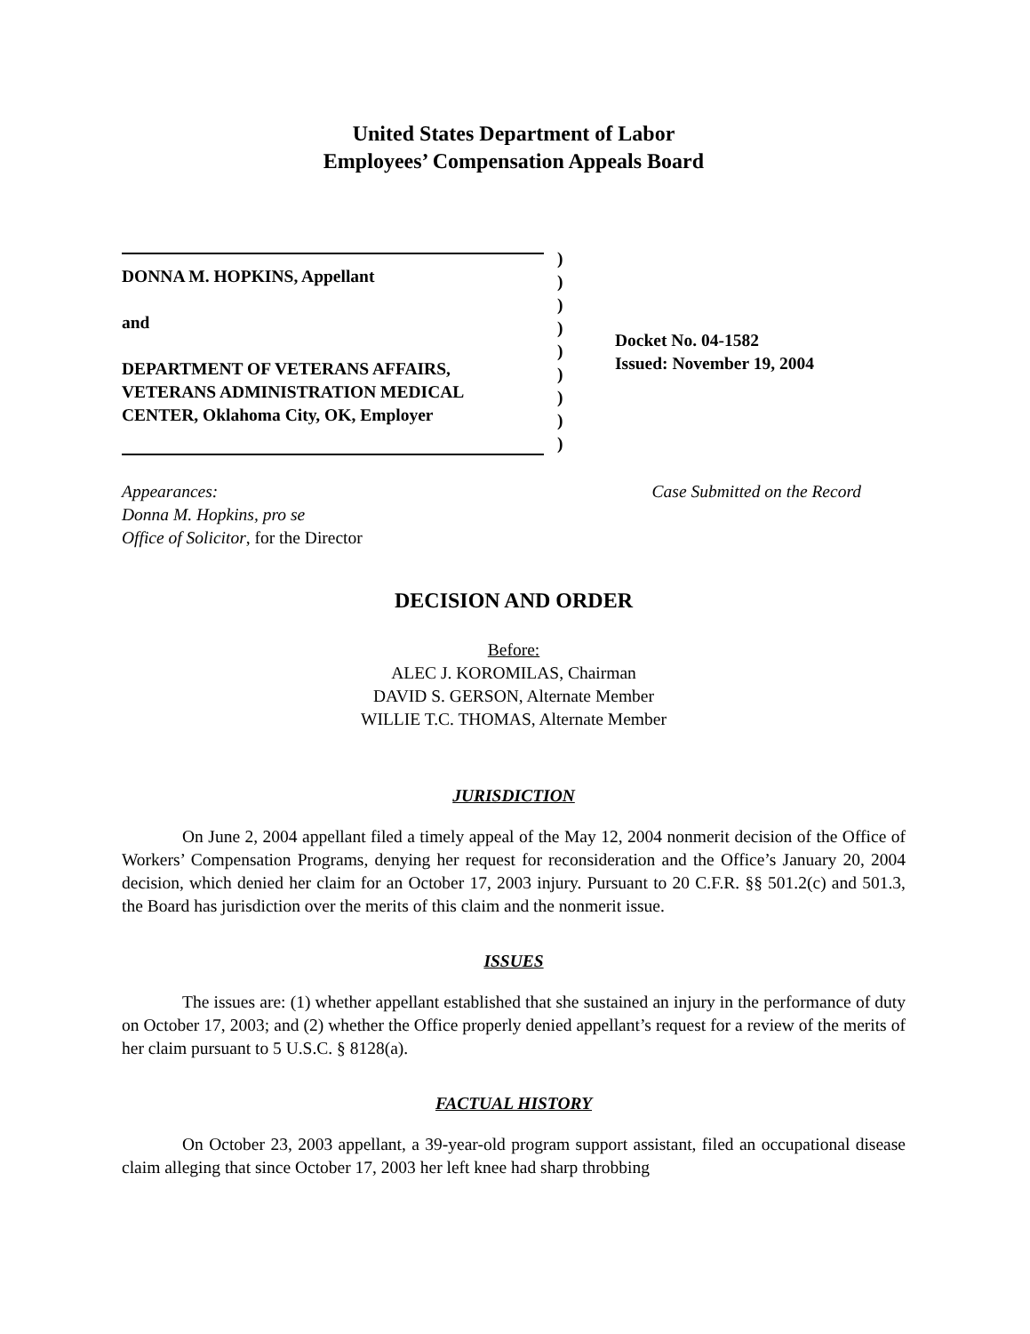United States Department of Labor
Employees’ Compensation Appeals Board
DONNA M. HOPKINS, Appellant
and
DEPARTMENT OF VETERANS AFFAIRS, VETERANS ADMINISTRATION MEDICAL CENTER, Oklahoma City, OK, Employer
)
)
)
)
)
)
)
)
)
Docket No. 04-1582
Issued: November 19, 2004
Appearances:
Donna M. Hopkins, pro se
Office of Solicitor, for the Director
Case Submitted on the Record
DECISION AND ORDER
Before:
ALEC J. KOROMILAS, Chairman
DAVID S. GERSON, Alternate Member
WILLIE T.C. THOMAS, Alternate Member
JURISDICTION
On June 2, 2004 appellant filed a timely appeal of the May 12, 2004 nonmerit decision of the Office of Workers’ Compensation Programs, denying her request for reconsideration and the Office’s January 20, 2004 decision, which denied her claim for an October 17, 2003 injury. Pursuant to 20 C.F.R. §§ 501.2(c) and 501.3, the Board has jurisdiction over the merits of this claim and the nonmerit issue.
ISSUES
The issues are: (1) whether appellant established that she sustained an injury in the performance of duty on October 17, 2003; and (2) whether the Office properly denied appellant’s request for a review of the merits of her claim pursuant to 5 U.S.C. § 8128(a).
FACTUAL HISTORY
On October 23, 2003 appellant, a 39-year-old program support assistant, filed an occupational disease claim alleging that since October 17, 2003 her left knee had sharp throbbing